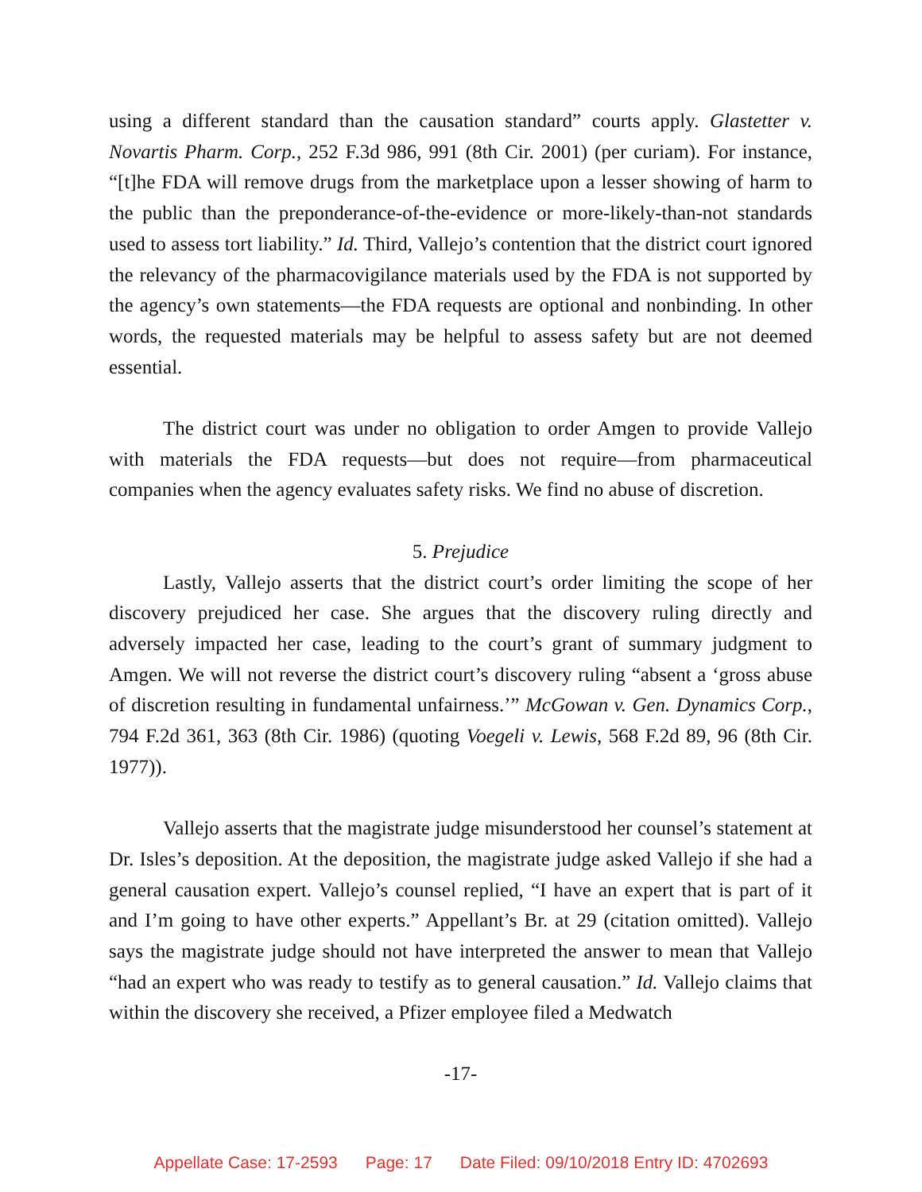using a different standard than the causation standard” courts apply. Glastetter v. Novartis Pharm. Corp., 252 F.3d 986, 991 (8th Cir. 2001) (per curiam). For instance, “[t]he FDA will remove drugs from the marketplace upon a lesser showing of harm to the public than the preponderance-of-the-evidence or more-likely-than-not standards used to assess tort liability.” Id. Third, Vallejo’s contention that the district court ignored the relevancy of the pharmacovigilance materials used by the FDA is not supported by the agency’s own statements—the FDA requests are optional and nonbinding. In other words, the requested materials may be helpful to assess safety but are not deemed essential.
The district court was under no obligation to order Amgen to provide Vallejo with materials the FDA requests—but does not require—from pharmaceutical companies when the agency evaluates safety risks. We find no abuse of discretion.
5. Prejudice
Lastly, Vallejo asserts that the district court’s order limiting the scope of her discovery prejudiced her case. She argues that the discovery ruling directly and adversely impacted her case, leading to the court’s grant of summary judgment to Amgen. We will not reverse the district court’s discovery ruling “absent a ‘gross abuse of discretion resulting in fundamental unfairness.’” McGowan v. Gen. Dynamics Corp., 794 F.2d 361, 363 (8th Cir. 1986) (quoting Voegeli v. Lewis, 568 F.2d 89, 96 (8th Cir. 1977)).
Vallejo asserts that the magistrate judge misunderstood her counsel’s statement at Dr. Isles’s deposition. At the deposition, the magistrate judge asked Vallejo if she had a general causation expert. Vallejo’s counsel replied, “I have an expert that is part of it and I’m going to have other experts.” Appellant’s Br. at 29 (citation omitted). Vallejo says the magistrate judge should not have interpreted the answer to mean that Vallejo “had an expert who was ready to testify as to general causation.” Id. Vallejo claims that within the discovery she received, a Pfizer employee filed a Medwatch
-17-
Appellate Case: 17-2593 Page: 17 Date Filed: 09/10/2018 Entry ID: 4702693